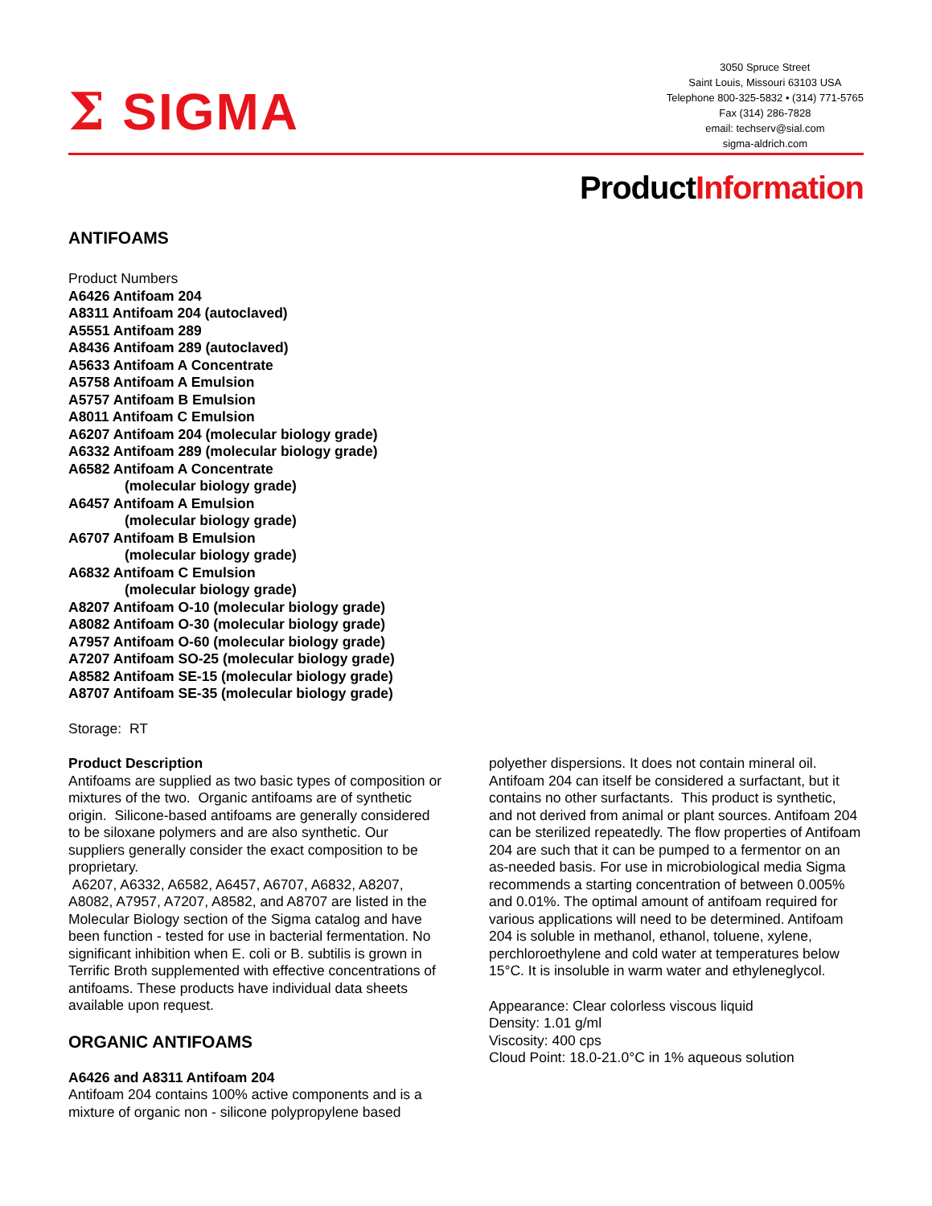Σ SIGMA
3050 Spruce Street
Saint Louis, Missouri 63103 USA
Telephone 800-325-5832 • (314) 771-5765
Fax (314) 286-7828
email: techserv@sial.com
sigma-aldrich.com
ProductInformation
ANTIFOAMS
Product Numbers
A6426 Antifoam 204
A8311 Antifoam 204 (autoclaved)
A5551 Antifoam 289
A8436 Antifoam 289 (autoclaved)
A5633 Antifoam A Concentrate
A5758 Antifoam A Emulsion
A5757 Antifoam B Emulsion
A8011 Antifoam C Emulsion
A6207 Antifoam 204 (molecular biology grade)
A6332 Antifoam 289 (molecular biology grade)
A6582 Antifoam A Concentrate
(molecular biology grade)
A6457 Antifoam A Emulsion
(molecular biology grade)
A6707 Antifoam B Emulsion
(molecular biology grade)
A6832 Antifoam C Emulsion
(molecular biology grade)
A8207 Antifoam O-10 (molecular biology grade)
A8082 Antifoam O-30 (molecular biology grade)
A7957 Antifoam O-60 (molecular biology grade)
A7207 Antifoam SO-25 (molecular biology grade)
A8582 Antifoam SE-15 (molecular biology grade)
A8707 Antifoam SE-35 (molecular biology grade)
Storage: RT
Product Description
Antifoams are supplied as two basic types of composition or mixtures of the two. Organic antifoams are of synthetic origin. Silicone-based antifoams are generally considered to be siloxane polymers and are also synthetic. Our suppliers generally consider the exact composition to be proprietary.
A6207, A6332, A6582, A6457, A6707, A6832, A8207, A8082, A7957, A7207, A8582, and A8707 are listed in the Molecular Biology section of the Sigma catalog and have been function - tested for use in bacterial fermentation. No significant inhibition when E. coli or B. subtilis is grown in Terrific Broth supplemented with effective concentrations of antifoams. These products have individual data sheets available upon request.
ORGANIC ANTIFOAMS
A6426 and A8311 Antifoam 204
Antifoam 204 contains 100% active components and is a mixture of organic non - silicone polypropylene based
polyether dispersions. It does not contain mineral oil. Antifoam 204 can itself be considered a surfactant, but it contains no other surfactants. This product is synthetic, and not derived from animal or plant sources. Antifoam 204 can be sterilized repeatedly. The flow properties of Antifoam 204 are such that it can be pumped to a fermentor on an as-needed basis. For use in microbiological media Sigma recommends a starting concentration of between 0.005% and 0.01%. The optimal amount of antifoam required for various applications will need to be determined. Antifoam 204 is soluble in methanol, ethanol, toluene, xylene, perchloroethylene and cold water at temperatures below 15°C. It is insoluble in warm water and ethyleneglycol.
Appearance: Clear colorless viscous liquid
Density: 1.01 g/ml
Viscosity: 400 cps
Cloud Point: 18.0-21.0°C in 1% aqueous solution